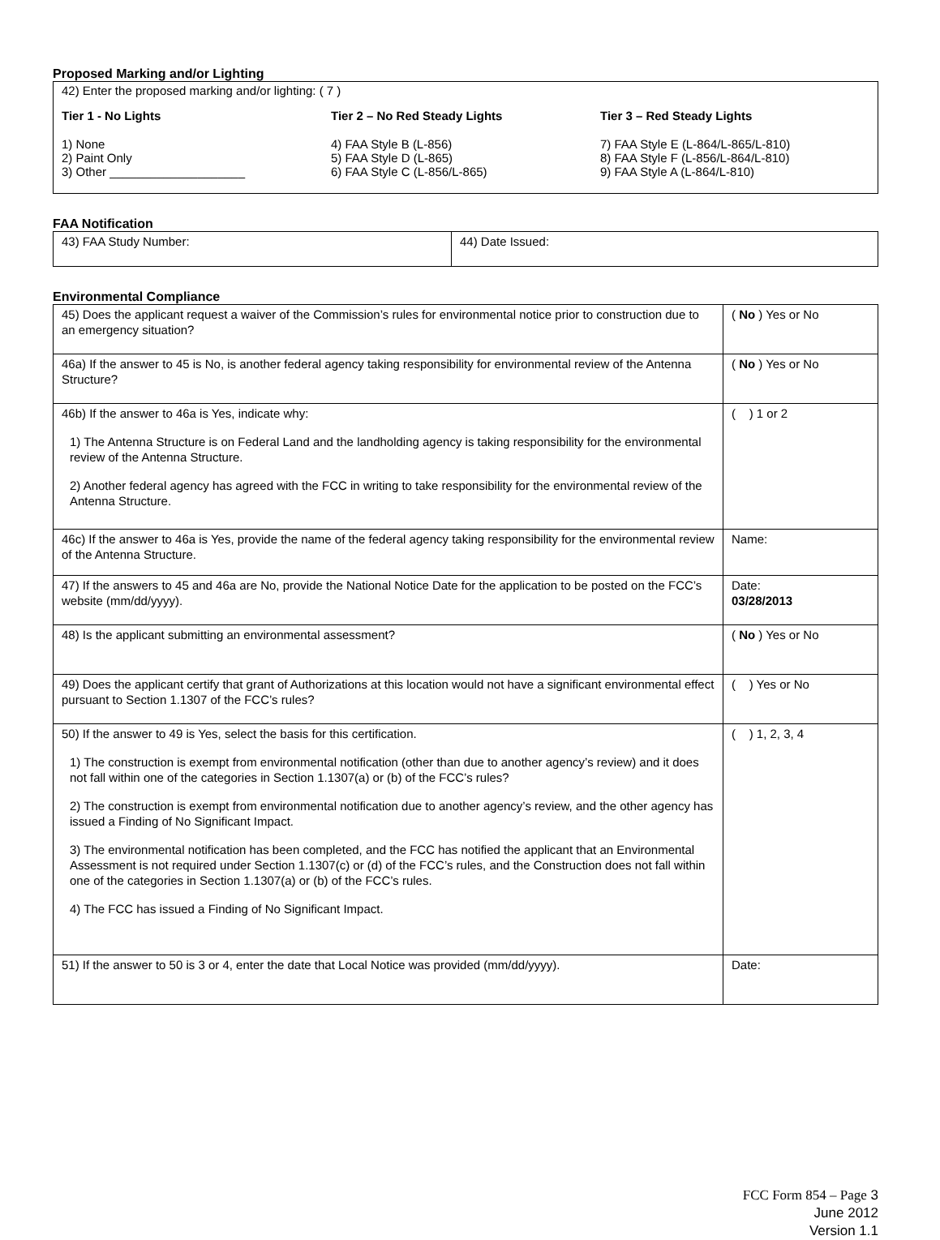Proposed Marking and/or Lighting
42) Enter the proposed marking and/or lighting: ( 7 )
Tier 1 - No Lights
1) None
2) Paint Only
3) Other ____________________
Tier 2 – No Red Steady Lights
4) FAA Style B (L-856)
5) FAA Style D (L-865)
6) FAA Style C (L-856/L-865)
Tier 3 – Red Steady Lights
7) FAA Style E (L-864/L-865/L-810)
8) FAA Style F (L-856/L-864/L-810)
9) FAA Style A (L-864/L-810)
FAA Notification
| 43) FAA Study Number: | 44) Date Issued: |
Environmental Compliance
| 45) Does the applicant request a waiver of the Commission’s rules for environmental notice prior to construction due to an emergency situation? | ( No ) Yes or No |
| 46a) If the answer to 45 is No, is another federal agency taking responsibility for environmental review of the Antenna Structure? | ( No ) Yes or No |
| 46b) If the answer to 46a is Yes, indicate why: 1) The Antenna Structure is on Federal Land and the landholding agency is taking responsibility for the environmental review of the Antenna Structure. 2) Another federal agency has agreed with the FCC in writing to take responsibility for the environmental review of the Antenna Structure. | ( ) 1 or 2 |
| 46c) If the answer to 46a is Yes, provide the name of the federal agency taking responsibility for the environmental review of the Antenna Structure. | Name: |
| 47) If the answers to 45 and 46a are No, provide the National Notice Date for the application to be posted on the FCC’s website (mm/dd/yyyy). | Date: 03/28/2013 |
| 48) Is the applicant submitting an environmental assessment? | ( No ) Yes or No |
| 49) Does the applicant certify that grant of Authorizations at this location would not have a significant environmental effect pursuant to Section 1.1307 of the FCC’s rules? | ( ) Yes or No |
| 50) If the answer to 49 is Yes, select the basis for this certification. 1) The construction is exempt from environmental notification (other than due to another agency’s review) and it does not fall within one of the categories in Section 1.1307(a) or (b) of the FCC’s rules? 2) The construction is exempt from environmental notification due to another agency’s review, and the other agency has issued a Finding of No Significant Impact. 3) The environmental notification has been completed, and the FCC has notified the applicant that an Environmental Assessment is not required under Section 1.1307(c) or (d) of the FCC’s rules, and the Construction does not fall within one of the categories in Section 1.1307(a) or (b) of the FCC’s rules. 4) The FCC has issued a Finding of No Significant Impact. | ( ) 1, 2, 3, 4 |
| 51) If the answer to 50 is 3 or 4, enter the date that Local Notice was provided (mm/dd/yyyy). | Date: |
FCC Form 854 – Page 3
June 2012
Version 1.1